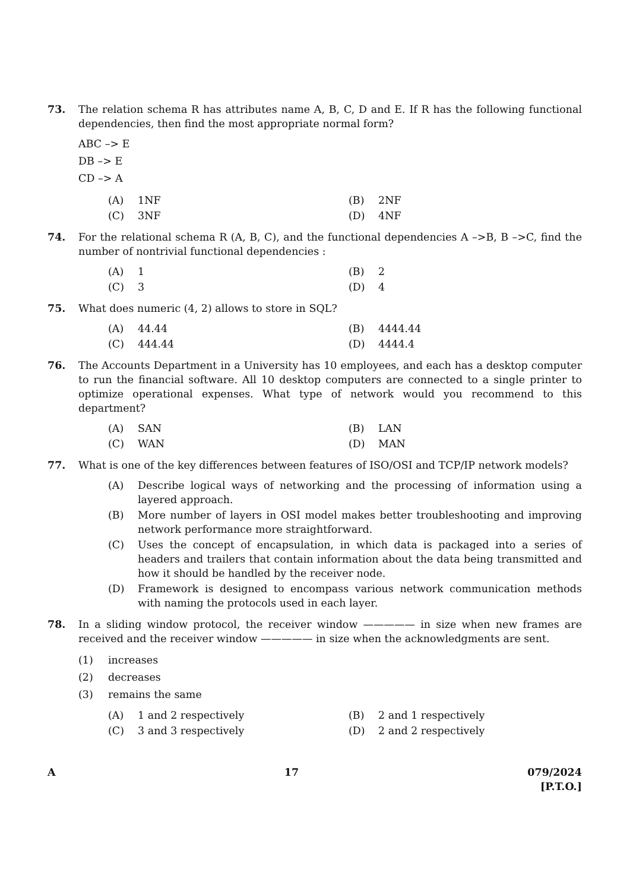73. The relation schema R has attributes name A, B, C, D and E. If R has the following functional dependencies, then find the most appropriate normal form?
ABC –> E
DB –> E
CD –> A
(A) 1NF
(B) 2NF
(C) 3NF
(D) 4NF
74. For the relational schema R (A, B, C), and the functional dependencies A –>B, B –>C, find the number of nontrivial functional dependencies :
(A) 1
(B) 2
(C) 3
(D) 4
75. What does numeric (4, 2) allows to store in SQL?
(A) 44.44
(B) 4444.44
(C) 444.44
(D) 4444.4
76. The Accounts Department in a University has 10 employees, and each has a desktop computer to run the financial software. All 10 desktop computers are connected to a single printer to optimize operational expenses. What type of network would you recommend to this department?
(A) SAN
(B) LAN
(C) WAN
(D) MAN
77. What is one of the key differences between features of ISO/OSI and TCP/IP network models?
(A) Describe logical ways of networking and the processing of information using a layered approach.
(B) More number of layers in OSI model makes better troubleshooting and improving network performance more straightforward.
(C) Uses the concept of encapsulation, in which data is packaged into a series of headers and trailers that contain information about the data being transmitted and how it should be handled by the receiver node.
(D) Framework is designed to encompass various network communication methods with naming the protocols used in each layer.
78. In a sliding window protocol, the receiver window ————— in size when new frames are received and the receiver window ————— in size when the acknowledgments are sent.
(1) increases
(2) decreases
(3) remains the same
(A) 1 and 2 respectively
(B) 2 and 1 respectively
(C) 3 and 3 respectively
(D) 2 and 2 respectively
A 17 079/2024
[P.T.O.]